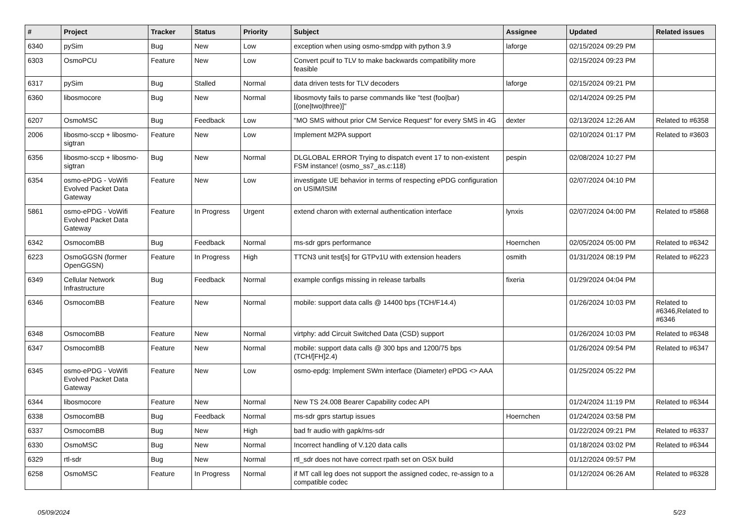| # | Project | Tracker | Status | Priority | Subject | Assignee | Updated | Related issues |
| --- | --- | --- | --- | --- | --- | --- | --- | --- |
| 6340 | pySim | Bug | New | Low | exception when using osmo-smdpp with python 3.9 | laforge | 02/15/2024 09:29 PM | |
| 6303 | OsmoPCU | Feature | New | Low | Convert pcuif to TLV to make backwards compatibility more feasible | | 02/15/2024 09:23 PM | |
| 6317 | pySim | Bug | Stalled | Normal | data driven tests for TLV decoders | laforge | 02/15/2024 09:21 PM | |
| 6360 | libosmocore | Bug | New | Normal | libosmovty fails to parse commands like "test (foo/bar) [(one/two/three)]" | | 02/14/2024 09:25 PM | |
| 6207 | OsmoMSC | Bug | Feedback | Low | "MO SMS without prior CM Service Request" for every SMS in 4G | dexter | 02/13/2024 12:26 AM | Related to #6358 |
| 2006 | libosmo-sccp + libosmo-sigtran | Feature | New | Low | Implement M2PA support | | 02/10/2024 01:17 PM | Related to #3603 |
| 6356 | libosmo-sccp + libosmo-sigtran | Bug | New | Normal | DLGLOBAL ERROR Trying to dispatch event 17 to non-existent FSM instance! (osmo_ss7_as.c:118) | pespin | 02/08/2024 10:27 PM | |
| 6354 | osmo-ePDG - VoWifi Evolved Packet Data Gateway | Feature | New | Low | investigate UE behavior in terms of respecting ePDG configuration on USIM/ISIM | | 02/07/2024 04:10 PM | |
| 5861 | osmo-ePDG - VoWifi Evolved Packet Data Gateway | Feature | In Progress | Urgent | extend charon with external authentication interface | lynxis | 02/07/2024 04:00 PM | Related to #5868 |
| 6342 | OsmocomBB | Bug | Feedback | Normal | ms-sdr gprs performance | Hoernchen | 02/05/2024 05:00 PM | Related to #6342 |
| 6223 | OsmoGGSN (former OpenGGSN) | Feature | In Progress | High | TTCN3 unit test[s] for GTPv1U with extension headers | osmith | 01/31/2024 08:19 PM | Related to #6223 |
| 6349 | Cellular Network Infrastructure | Bug | Feedback | Normal | example configs missing in release tarballs | fixeria | 01/29/2024 04:04 PM | |
| 6346 | OsmocomBB | Feature | New | Normal | mobile: support data calls @ 14400 bps (TCH/F14.4) | | 01/26/2024 10:03 PM | Related to #6346,Related to #6346 |
| 6348 | OsmocomBB | Feature | New | Normal | virtphy: add Circuit Switched Data (CSD) support | | 01/26/2024 10:03 PM | Related to #6348 |
| 6347 | OsmocomBB | Feature | New | Normal | mobile: support data calls @ 300 bps and 1200/75 bps (TCH/[FH]2.4) | | 01/26/2024 09:54 PM | Related to #6347 |
| 6345 | osmo-ePDG - VoWifi Evolved Packet Data Gateway | Feature | New | Low | osmo-epdg: Implement SWm interface (Diameter) ePDG <> AAA | | 01/25/2024 05:22 PM | |
| 6344 | libosmocore | Feature | New | Normal | New TS 24.008 Bearer Capability codec API | | 01/24/2024 11:19 PM | Related to #6344 |
| 6338 | OsmocomBB | Bug | Feedback | Normal | ms-sdr gprs startup issues | Hoernchen | 01/24/2024 03:58 PM | |
| 6337 | OsmocomBB | Bug | New | High | bad fr audio with gapk/ms-sdr | | 01/22/2024 09:21 PM | Related to #6337 |
| 6330 | OsmoMSC | Bug | New | Normal | Incorrect handling of V.120 data calls | | 01/18/2024 03:02 PM | Related to #6344 |
| 6329 | rtl-sdr | Bug | New | Normal | rtl_sdr does not have correct rpath set on OSX build | | 01/12/2024 09:57 PM | |
| 6258 | OsmoMSC | Feature | In Progress | Normal | if MT call leg does not support the assigned codec, re-assign to a compatible codec | | 01/12/2024 06:26 AM | Related to #6328 |
05/09/2024 5/23